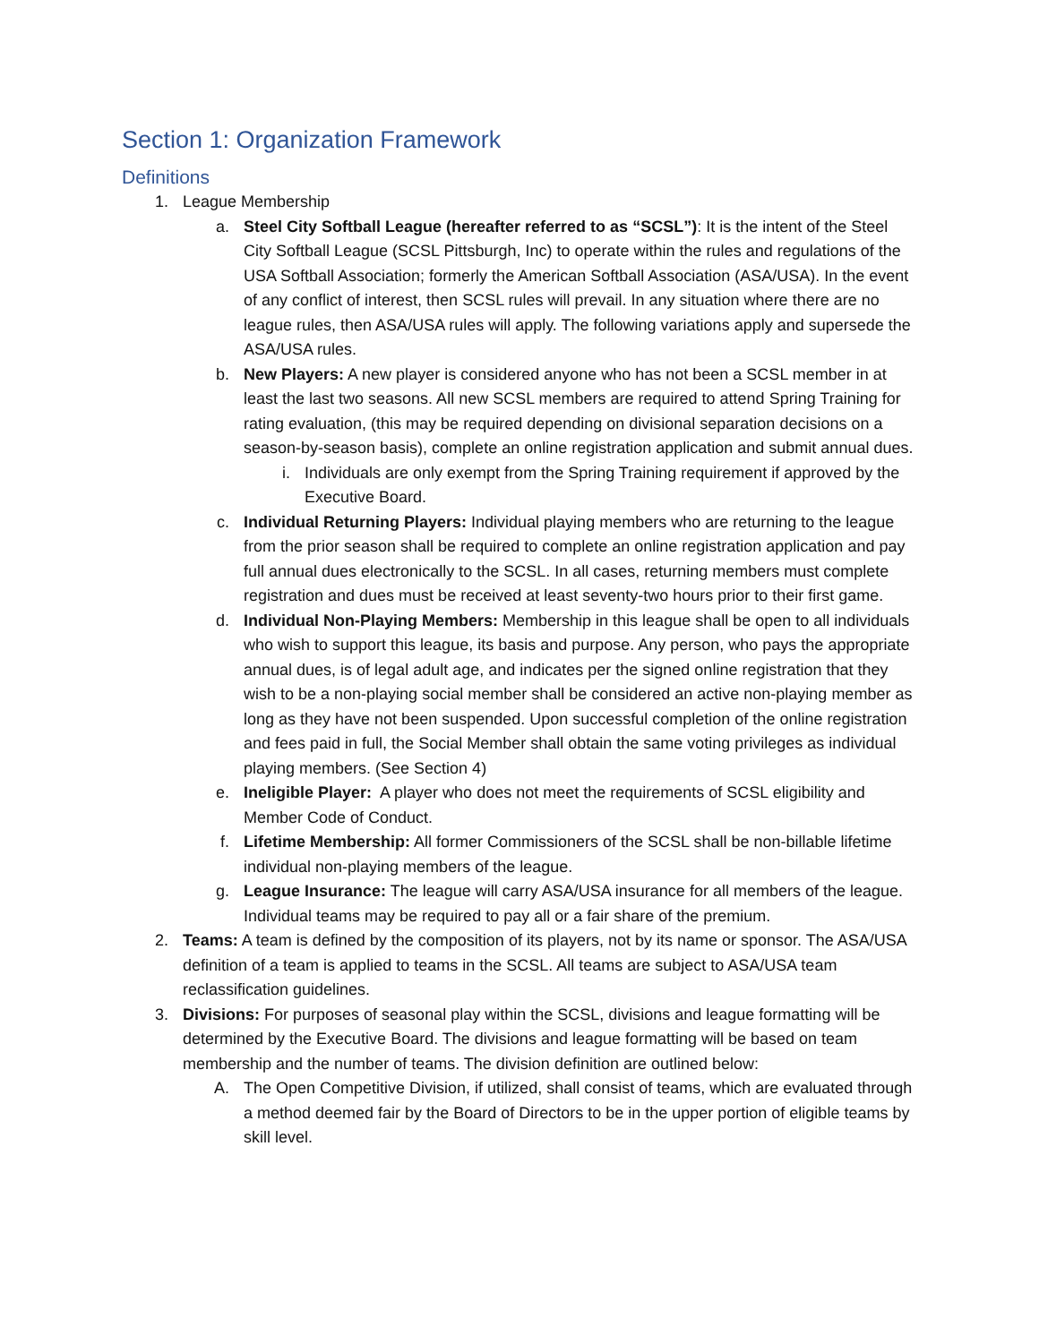Section 1: Organization Framework
Definitions
1.
League Membership
a.
Steel City Softball League (hereafter referred to as “SCSL”): It is the intent of the Steel City Softball League (SCSL Pittsburgh, Inc) to operate within the rules and regulations of the USA Softball Association; formerly the American Softball Association (ASA/USA). In the event of any conflict of interest, then SCSL rules will prevail. In any situation where there are no league rules, then ASA/USA rules will apply. The following variations apply and supersede the ASA/USA rules.
b.
New Players: A new player is considered anyone who has not been a SCSL member in at least the last two seasons. All new SCSL members are required to attend Spring Training for rating evaluation, (this may be required depending on divisional separation decisions on a season-by-season basis), complete an online registration application and submit annual dues.
i.
Individuals are only exempt from the Spring Training requirement if approved by the Executive Board.
c.
Individual Returning Players: Individual playing members who are returning to the league from the prior season shall be required to complete an online registration application and pay full annual dues electronically to the SCSL. In all cases, returning members must complete registration and dues must be received at least seventy-two hours prior to their first game.
d.
Individual Non-Playing Members: Membership in this league shall be open to all individuals who wish to support this league, its basis and purpose. Any person, who pays the appropriate annual dues, is of legal adult age, and indicates per the signed online registration that they wish to be a non-playing social member shall be considered an active non-playing member as long as they have not been suspended. Upon successful completion of the online registration and fees paid in full, the Social Member shall obtain the same voting privileges as individual playing members. (See Section 4)
e.
Ineligible Player: A player who does not meet the requirements of SCSL eligibility and Member Code of Conduct.
f.
Lifetime Membership: All former Commissioners of the SCSL shall be non-billable lifetime individual non-playing members of the league.
g.
League Insurance: The league will carry ASA/USA insurance for all members of the league. Individual teams may be required to pay all or a fair share of the premium.
2.
Teams: A team is defined by the composition of its players, not by its name or sponsor. The ASA/USA definition of a team is applied to teams in the SCSL. All teams are subject to ASA/USA team reclassification guidelines.
3.
Divisions: For purposes of seasonal play within the SCSL, divisions and league formatting will be determined by the Executive Board. The divisions and league formatting will be based on team membership and the number of teams. The division definition are outlined below:
A.
The Open Competitive Division, if utilized, shall consist of teams, which are evaluated through a method deemed fair by the Board of Directors to be in the upper portion of eligible teams by skill level.